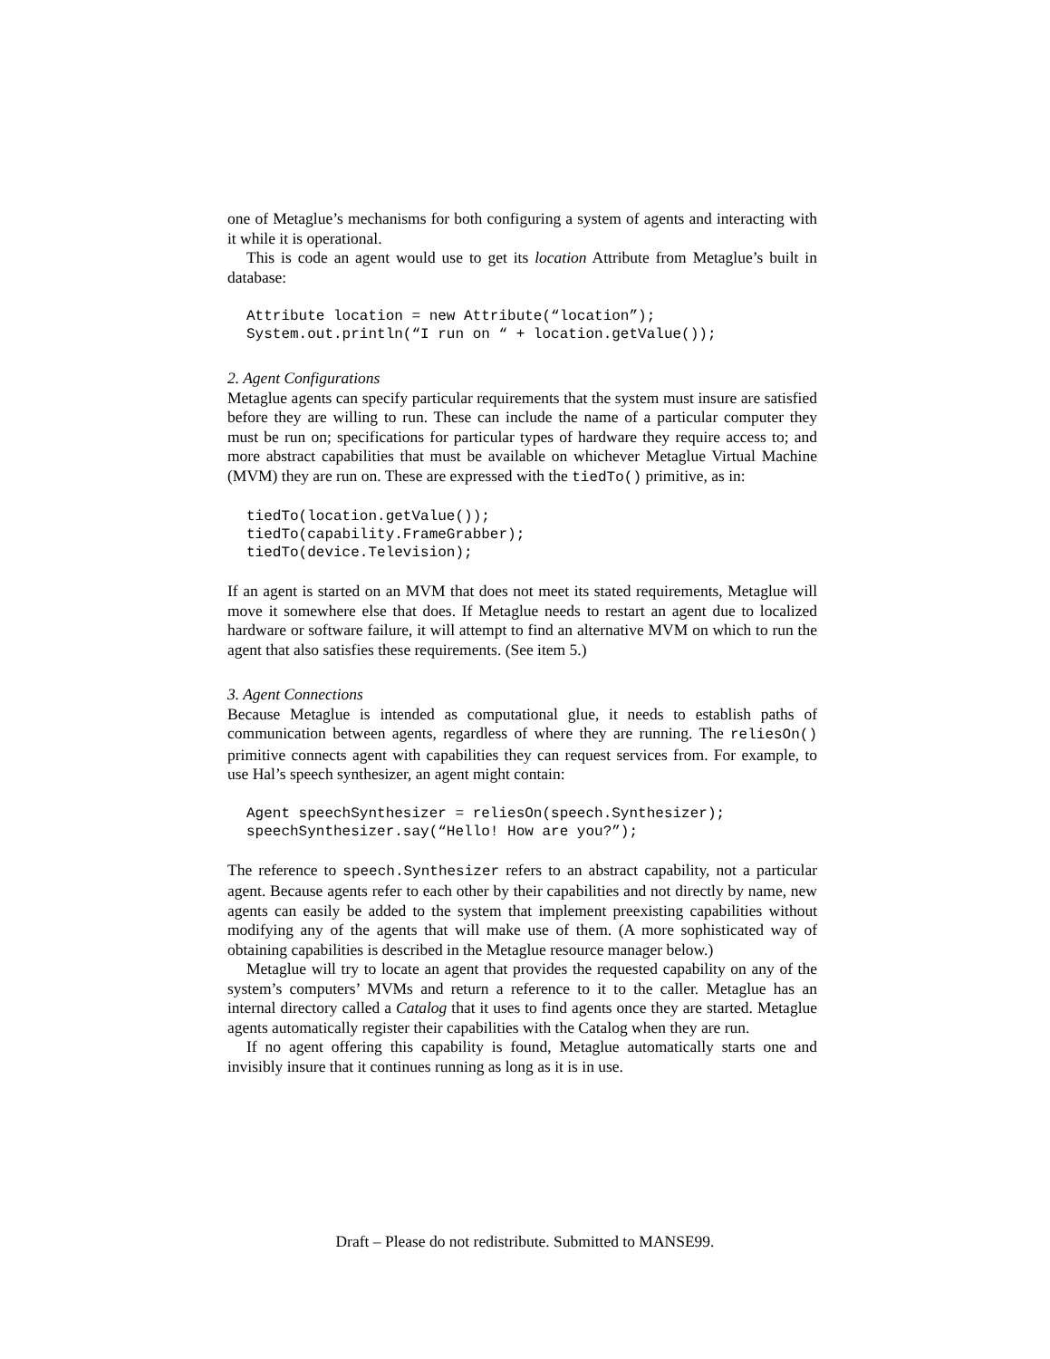one of Metaglue’s mechanisms for both configuring a system of agents and interacting with it while it is operational.
This is code an agent would use to get its location Attribute from Metaglue’s built in database:
Attribute location = new Attribute(“location”);
System.out.println(“I run on “ + location.getValue());
2. Agent Configurations
Metaglue agents can specify particular requirements that the system must insure are satisfied before they are willing to run. These can include the name of a particular computer they must be run on; specifications for particular types of hardware they require access to; and more abstract capabilities that must be available on whichever Metaglue Virtual Machine (MVM) they are run on. These are expressed with the tiedTo() primitive, as in:
tiedTo(location.getValue());
tiedTo(capability.FrameGrabber);
tiedTo(device.Television);
If an agent is started on an MVM that does not meet its stated requirements, Metaglue will move it somewhere else that does. If Metaglue needs to restart an agent due to localized hardware or software failure, it will attempt to find an alternative MVM on which to run the agent that also satisfies these requirements. (See item 5.)
3. Agent Connections
Because Metaglue is intended as computational glue, it needs to establish paths of communication between agents, regardless of where they are running. The reliesOn() primitive connects agent with capabilities they can request services from. For example, to use Hal’s speech synthesizer, an agent might contain:
Agent speechSynthesizer = reliesOn(speech.Synthesizer);
speechSynthesizer.say(“Hello! How are you?”);
The reference to speech.Synthesizer refers to an abstract capability, not a particular agent. Because agents refer to each other by their capabilities and not directly by name, new agents can easily be added to the system that implement preexisting capabilities without modifying any of the agents that will make use of them. (A more sophisticated way of obtaining capabilities is described in the Metaglue resource manager below.)
Metaglue will try to locate an agent that provides the requested capability on any of the system’s computers’ MVMs and return a reference to it to the caller. Metaglue has an internal directory called a Catalog that it uses to find agents once they are started. Metaglue agents automatically register their capabilities with the Catalog when they are run.
If no agent offering this capability is found, Metaglue automatically starts one and invisibly insure that it continues running as long as it is in use.
Draft – Please do not redistribute. Submitted to MANSE99.